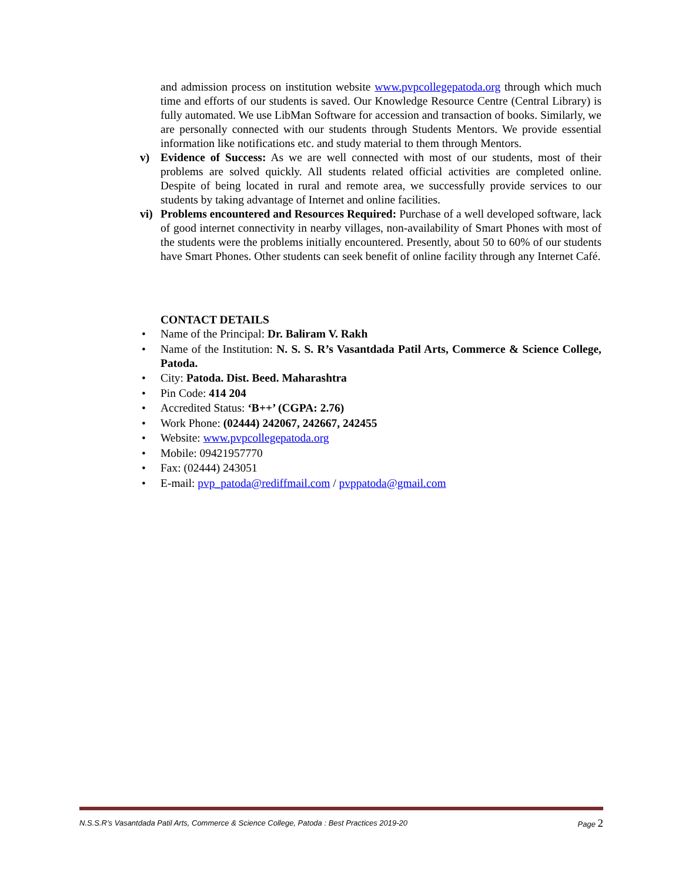and admission process on institution website www.pvpcollegepatoda.org through which much time and efforts of our students is saved. Our Knowledge Resource Centre (Central Library) is fully automated. We use LibMan Software for accession and transaction of books. Similarly, we are personally connected with our students through Students Mentors. We provide essential information like notifications etc. and study material to them through Mentors.
v) Evidence of Success: As we are well connected with most of our students, most of their problems are solved quickly. All students related official activities are completed online. Despite of being located in rural and remote area, we successfully provide services to our students by taking advantage of Internet and online facilities.
vi) Problems encountered and Resources Required: Purchase of a well developed software, lack of good internet connectivity in nearby villages, non-availability of Smart Phones with most of the students were the problems initially encountered. Presently, about 50 to 60% of our students have Smart Phones. Other students can seek benefit of online facility through any Internet Café.
CONTACT DETAILS
• Name of the Principal: Dr. Baliram V. Rakh
• Name of the Institution: N. S. S. R’s Vasantdada Patil Arts, Commerce & Science College, Patoda.
• City: Patoda. Dist. Beed. Maharashtra
• Pin Code: 414 204
• Accredited Status: ‘B++’ (CGPA: 2.76)
• Work Phone: (02444) 242067, 242667, 242455
• Website: www.pvpcollegepatoda.org
• Mobile: 09421957770
• Fax: (02444) 243051
• E-mail: pvp_patoda@rediffmail.com / pvppatoda@gmail.com
N.S.S.R’s Vasantdada Patil Arts, Commerce & Science College, Patoda : Best Practices 2019-20 Page 2